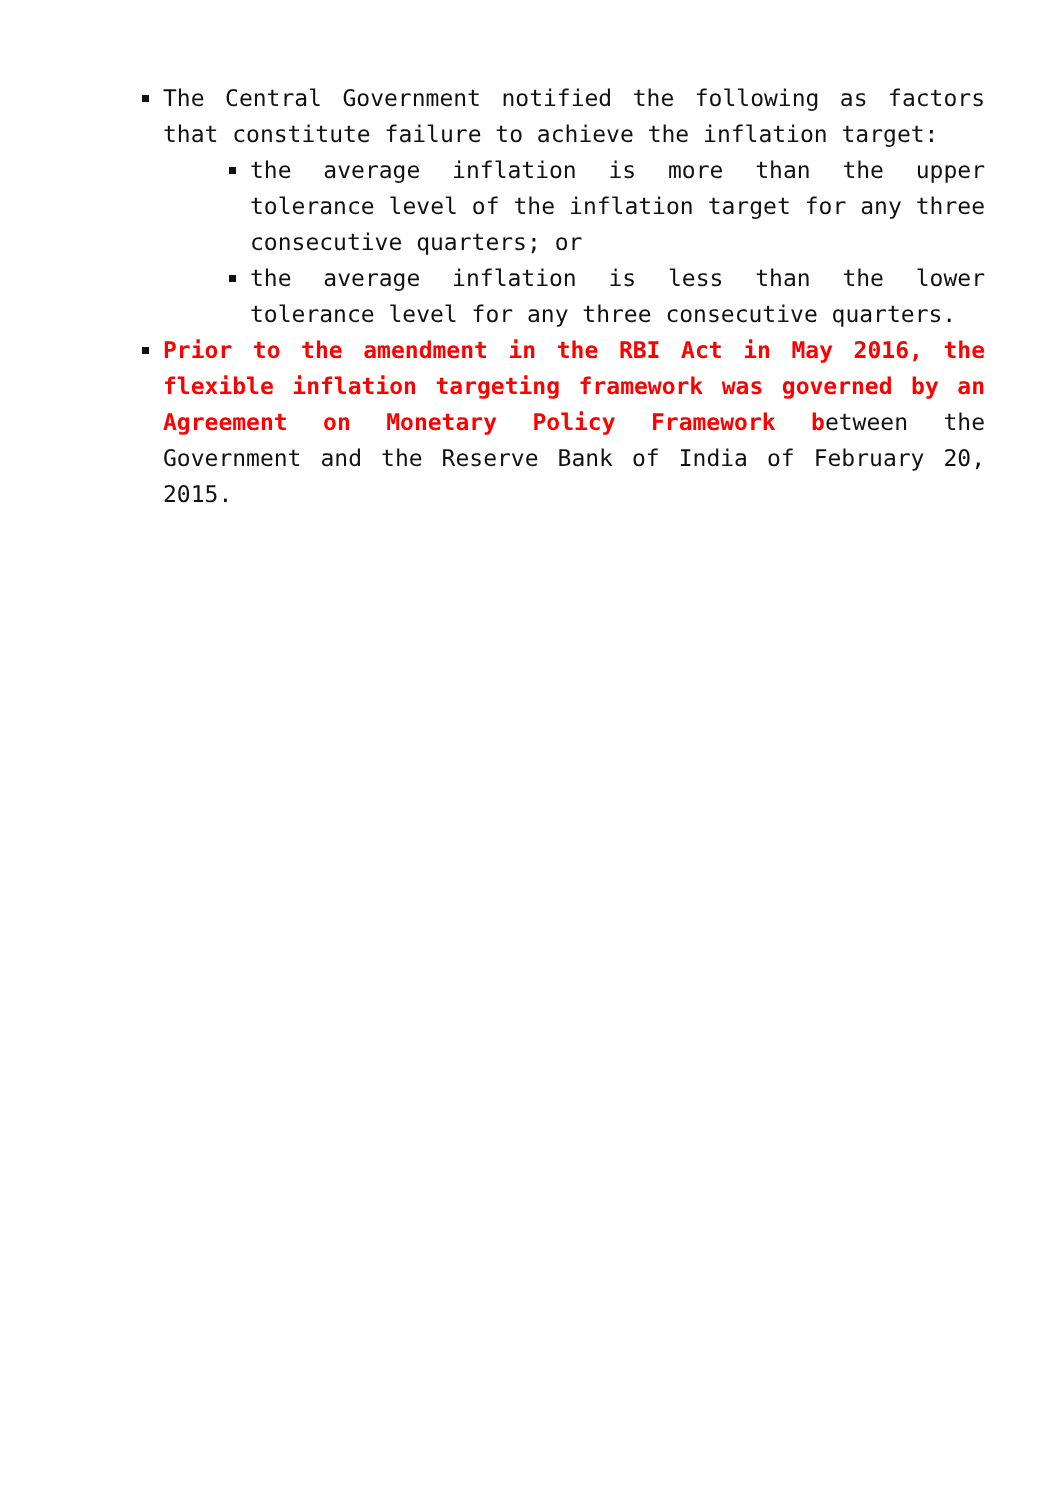The Central Government notified the following as factors that constitute failure to achieve the inflation target:
the average inflation is more than the upper tolerance level of the inflation target for any three consecutive quarters; or
the average inflation is less than the lower tolerance level for any three consecutive quarters.
Prior to the amendment in the RBI Act in May 2016, the flexible inflation targeting framework was governed by an Agreement on Monetary Policy Framework between the Government and the Reserve Bank of India of February 20, 2015.